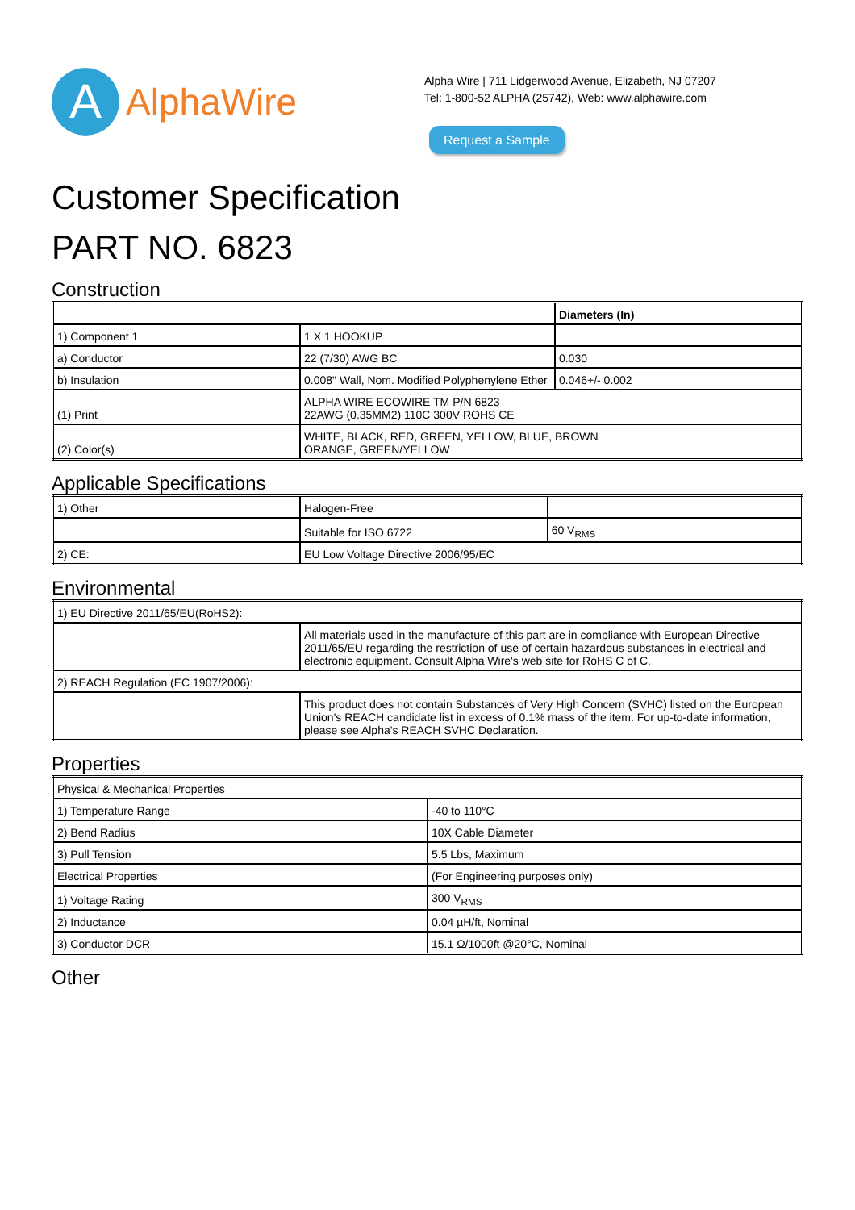A
AlphaWire
Alpha Wire | 711 Lidgerwood Avenue, Elizabeth, NJ 07207
Tel: 1-800-52 ALPHA (25742), Web: www.alphawire.com
Request a Sample
Customer Specification
PART NO. 6823
Construction
| | | Diameters (In) |
| 1) Component 1 | 1 X 1 HOOKUP | |
| a) Conductor | 22 (7/30) AWG BC | 0.030 |
| b) Insulation | 0.008" Wall, Nom. Modified Polyphenylene Ether | 0.046+/- 0.002 |
| (1) Print | ALPHA WIRE ECOWIRE TM P/N 6823 22AWG (0.35MM2) 110C 300V ROHS CE | |
| (2) Color(s) | WHITE, BLACK, RED, GREEN, YELLOW, BLUE, BROWN ORANGE, GREEN/YELLOW | |
Applicable Specifications
| 1) Other | Halogen-Free | |
| | Suitable for ISO 6722 | 60 V<sub>RMS</sub> |
| 2) CE: | EU Low Voltage Directive 2006/95/EC | |
Environmental
| 1) EU Directive 2011/65/EU(RoHS2): | |
| | All materials used in the manufacture of this part are in compliance with European Directive 2011/65/EU regarding the restriction of use of certain hazardous substances in electrical and electronic equipment. Consult Alpha Wire's web site for RoHS C of C. |
| 2) REACH Regulation (EC 1907/2006): | |
| | This product does not contain Substances of Very High Concern (SVHC) listed on the European Union's REACH candidate list in excess of 0.1% mass of the item. For up-to-date information, please see Alpha's REACH SVHC Declaration. |
Properties
| Physical & Mechanical Properties | |
| 1) Temperature Range | -40 to 110°C |
| 2) Bend Radius | 10X Cable Diameter |
| 3) Pull Tension | 5.5 Lbs, Maximum |
| Electrical Properties | (For Engineering purposes only) |
| 1) Voltage Rating | 300 V<sub>RMS</sub> |
| 2) Inductance | 0.04 µH/ft, Nominal |
| 3) Conductor DCR | 15.1 Ω/1000ft @20°C, Nominal |
Other